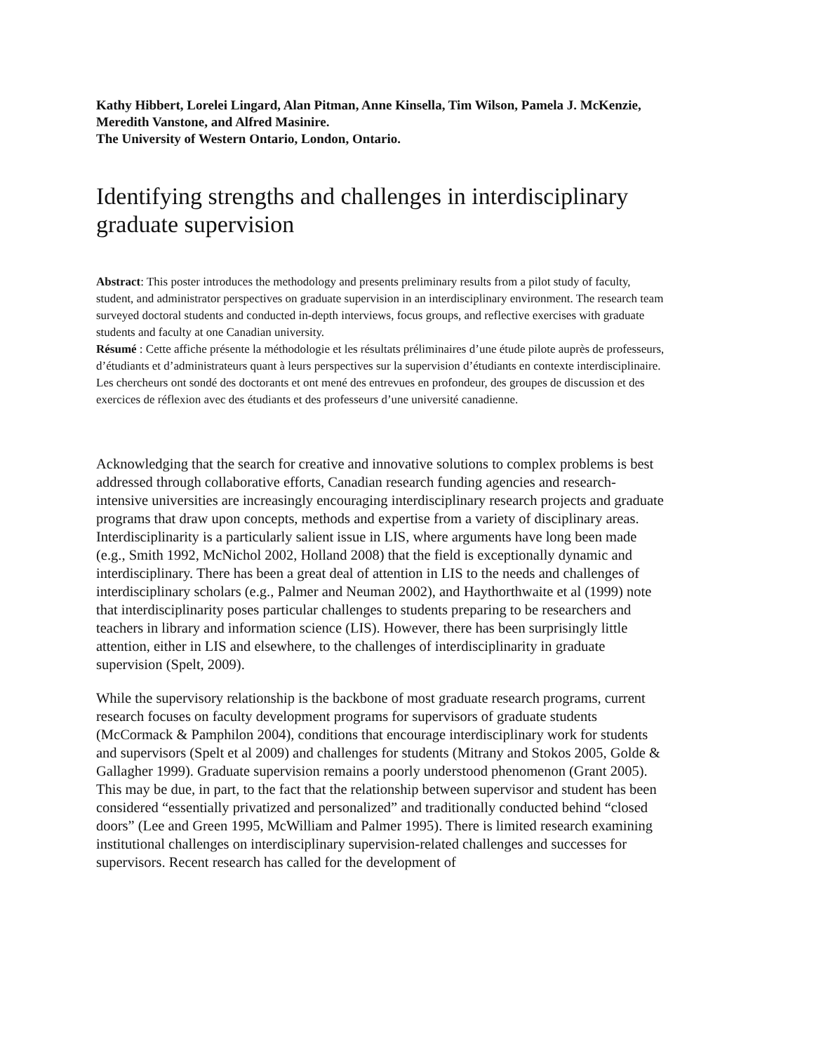Kathy Hibbert, Lorelei Lingard, Alan Pitman, Anne Kinsella, Tim Wilson, Pamela J. McKenzie, Meredith Vanstone, and Alfred Masinire.
The University of Western Ontario, London, Ontario.
Identifying strengths and challenges in interdisciplinary graduate supervision
Abstract: This poster introduces the methodology and presents preliminary results from a pilot study of faculty, student, and administrator perspectives on graduate supervision in an interdisciplinary environment. The research team surveyed doctoral students and conducted in-depth interviews, focus groups, and reflective exercises with graduate students and faculty at one Canadian university.
Résumé : Cette affiche présente la méthodologie et les résultats préliminaires d’une étude pilote auprès de professeurs, d’étudiants et d’administrateurs quant à leurs perspectives sur la supervision d’étudiants en contexte interdisciplinaire. Les chercheurs ont sondé des doctorants et ont mené des entrevues en profondeur, des groupes de discussion et des exercices de réflexion avec des étudiants et des professeurs d’une université canadienne.
Acknowledging that the search for creative and innovative solutions to complex problems is best addressed through collaborative efforts, Canadian research funding agencies and research-intensive universities are increasingly encouraging interdisciplinary research projects and graduate programs that draw upon concepts, methods and expertise from a variety of disciplinary areas. Interdisciplinarity is a particularly salient issue in LIS, where arguments have long been made (e.g., Smith 1992, McNichol 2002, Holland 2008) that the field is exceptionally dynamic and interdisciplinary. There has been a great deal of attention in LIS to the needs and challenges of interdisciplinary scholars (e.g., Palmer and Neuman 2002), and Haythorthwaite et al (1999) note that interdisciplinarity poses particular challenges to students preparing to be researchers and teachers in library and information science (LIS). However, there has been surprisingly little attention, either in LIS and elsewhere, to the challenges of interdisciplinarity in graduate supervision (Spelt, 2009).
While the supervisory relationship is the backbone of most graduate research programs, current research focuses on faculty development programs for supervisors of graduate students (McCormack & Pamphilon 2004), conditions that encourage interdisciplinary work for students and supervisors (Spelt et al 2009) and challenges for students (Mitrany and Stokos 2005, Golde & Gallagher 1999). Graduate supervision remains a poorly understood phenomenon (Grant 2005). This may be due, in part, to the fact that the relationship between supervisor and student has been considered “essentially privatized and personalized” and traditionally conducted behind “closed doors” (Lee and Green 1995, McWilliam and Palmer 1995). There is limited research examining institutional challenges on interdisciplinary supervision-related challenges and successes for supervisors. Recent research has called for the development of